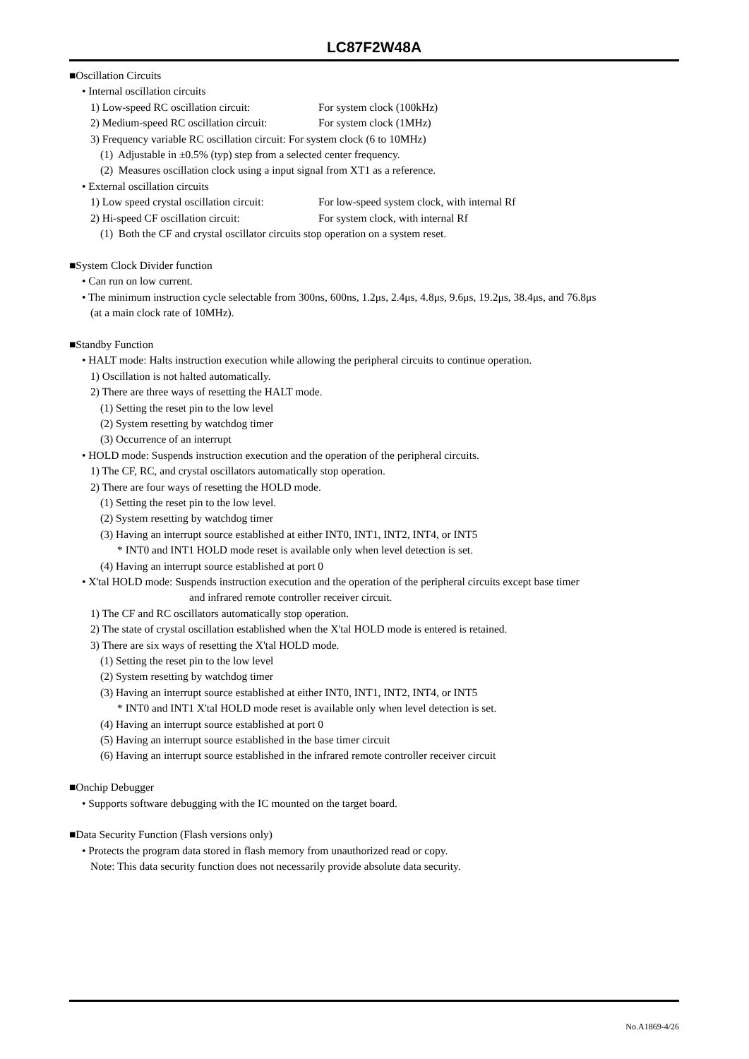LC87F2W48A
■Oscillation Circuits
• Internal oscillation circuits
1) Low-speed RC oscillation circuit: For system clock (100kHz)
2) Medium-speed RC oscillation circuit: For system clock (1MHz)
3) Frequency variable RC oscillation circuit: For system clock (6 to 10MHz)
(1) Adjustable in ±0.5% (typ) step from a selected center frequency.
(2) Measures oscillation clock using a input signal from XT1 as a reference.
• External oscillation circuits
1) Low speed crystal oscillation circuit: For low-speed system clock, with internal Rf
2) Hi-speed CF oscillation circuit: For system clock, with internal Rf
(1) Both the CF and crystal oscillator circuits stop operation on a system reset.
■System Clock Divider function
• Can run on low current.
• The minimum instruction cycle selectable from 300ns, 600ns, 1.2μs, 2.4μs, 4.8μs, 9.6μs, 19.2μs, 38.4μs, and 76.8μs
(at a main clock rate of 10MHz).
■Standby Function
• HALT mode: Halts instruction execution while allowing the peripheral circuits to continue operation.
1) Oscillation is not halted automatically.
2) There are three ways of resetting the HALT mode.
(1) Setting the reset pin to the low level
(2) System resetting by watchdog timer
(3) Occurrence of an interrupt
• HOLD mode: Suspends instruction execution and the operation of the peripheral circuits.
1) The CF, RC, and crystal oscillators automatically stop operation.
2) There are four ways of resetting the HOLD mode.
(1) Setting the reset pin to the low level.
(2) System resetting by watchdog timer
(3) Having an interrupt source established at either INT0, INT1, INT2, INT4, or INT5
* INT0 and INT1 HOLD mode reset is available only when level detection is set.
(4) Having an interrupt source established at port 0
• X'tal HOLD mode: Suspends instruction execution and the operation of the peripheral circuits except base timer
and infrared remote controller receiver circuit.
1) The CF and RC oscillators automatically stop operation.
2) The state of crystal oscillation established when the X'tal HOLD mode is entered is retained.
3) There are six ways of resetting the X'tal HOLD mode.
(1) Setting the reset pin to the low level
(2) System resetting by watchdog timer
(3) Having an interrupt source established at either INT0, INT1, INT2, INT4, or INT5
* INT0 and INT1 X'tal HOLD mode reset is available only when level detection is set.
(4) Having an interrupt source established at port 0
(5) Having an interrupt source established in the base timer circuit
(6) Having an interrupt source established in the infrared remote controller receiver circuit
■Onchip Debugger
• Supports software debugging with the IC mounted on the target board.
■Data Security Function (Flash versions only)
• Protects the program data stored in flash memory from unauthorized read or copy.
Note: This data security function does not necessarily provide absolute data security.
No.A1869-4/26